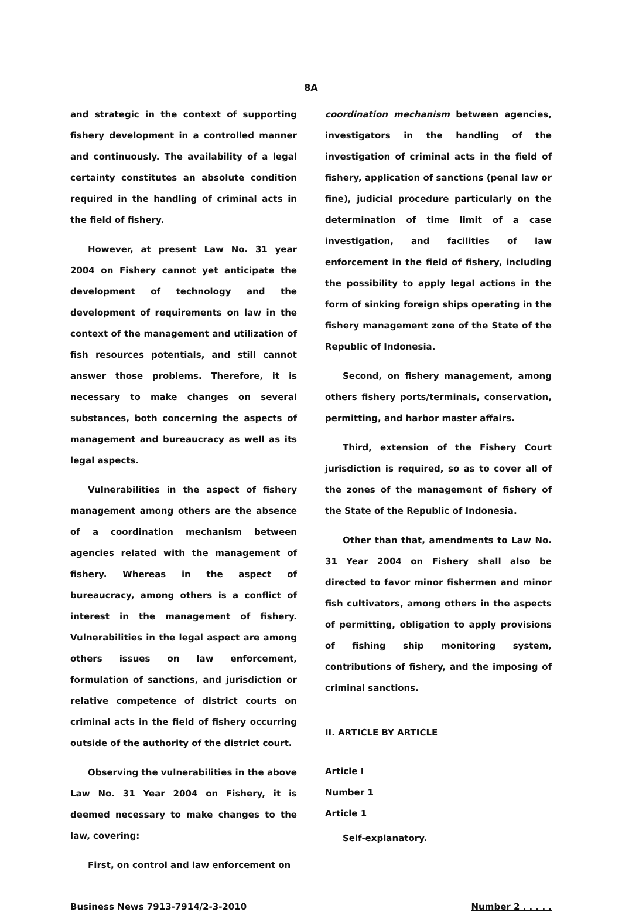8A
and strategic in the context of supporting fishery development in a controlled manner and continuously. The availability of a legal certainty constitutes an absolute condition required in the handling of criminal acts in the field of fishery.
However, at present Law No. 31 year 2004 on Fishery cannot yet anticipate the development of technology and the development of requirements on law in the context of the management and utilization of fish resources potentials, and still cannot answer those problems. Therefore, it is necessary to make changes on several substances, both concerning the aspects of management and bureaucracy as well as its legal aspects.
Vulnerabilities in the aspect of fishery management among others are the absence of a coordination mechanism between agencies related with the management of fishery. Whereas in the aspect of bureaucracy, among others is a conflict of interest in the management of fishery. Vulnerabilities in the legal aspect are among others issues on law enforcement, formulation of sanctions, and jurisdiction or relative competence of district courts on criminal acts in the field of fishery occurring outside of the authority of the district court.
Observing the vulnerabilities in the above Law No. 31 Year 2004 on Fishery, it is deemed necessary to make changes to the law, covering:
First, on control and law enforcement on
coordination mechanism between agencies, investigators in the handling of the investigation of criminal acts in the field of fishery, application of sanctions (penal law or fine), judicial procedure particularly on the determination of time limit of a case investigation, and facilities of law enforcement in the field of fishery, including the possibility to apply legal actions in the form of sinking foreign ships operating in the fishery management zone of the State of the Republic of Indonesia.
Second, on fishery management, among others fishery ports/terminals, conservation, permitting, and harbor master affairs.
Third, extension of the Fishery Court jurisdiction is required, so as to cover all of the zones of the management of fishery of the State of the Republic of Indonesia.
Other than that, amendments to Law No. 31 Year 2004 on Fishery shall also be directed to favor minor fishermen and minor fish cultivators, among others in the aspects of permitting, obligation to apply provisions of fishing ship monitoring system, contributions of fishery, and the imposing of criminal sanctions.
II. ARTICLE BY ARTICLE
Article I
Number 1
Article 1
Self-explanatory.
Business News 7913-7914/2-3-2010 Number 2 . . . . .